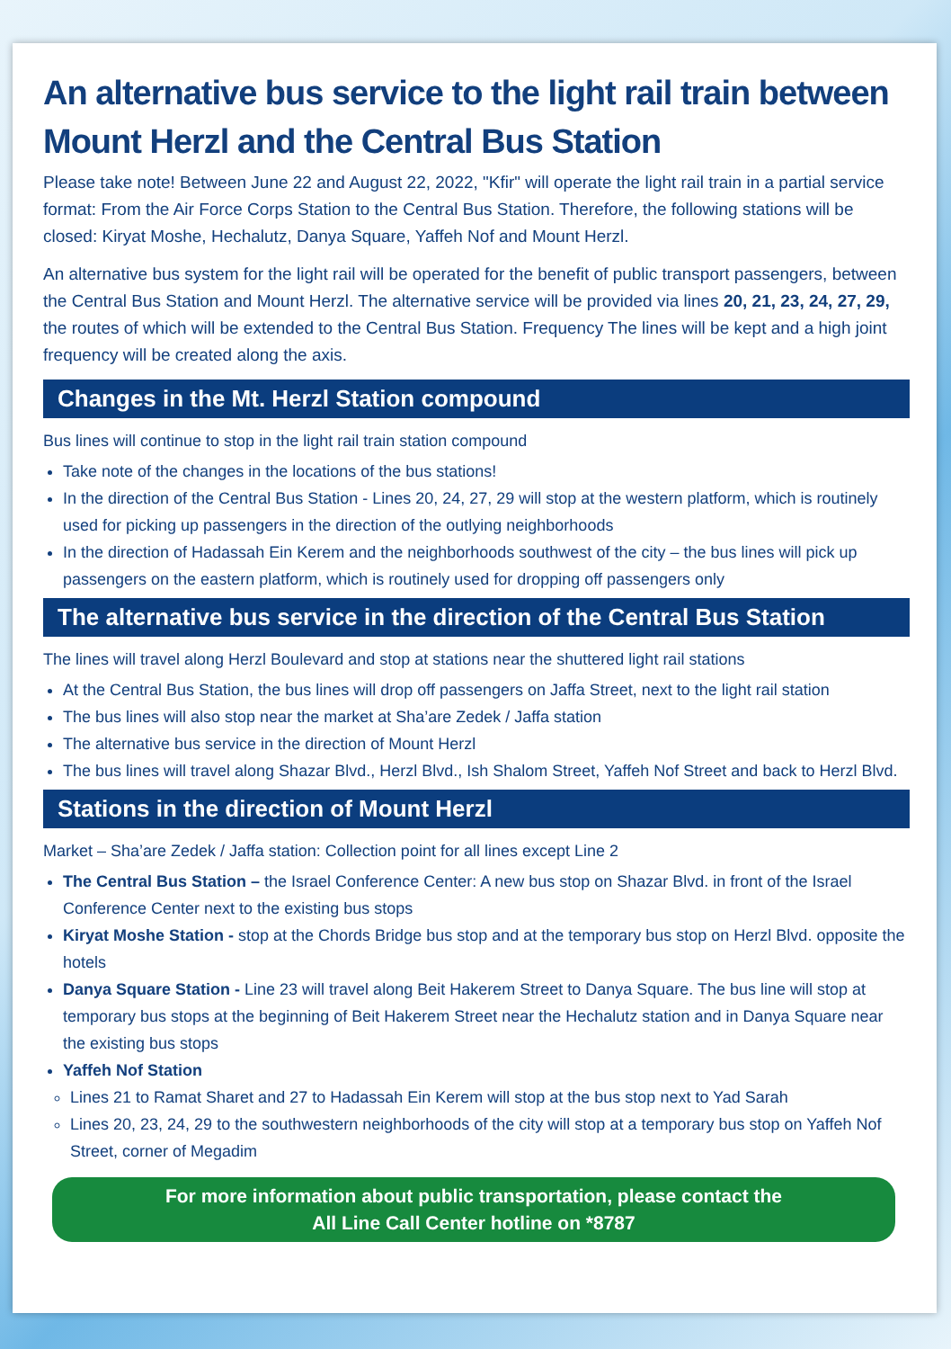An alternative bus service to the light rail train between Mount Herzl and the Central Bus Station
Please take note! Between June 22 and August 22, 2022, "Kfir" will operate the light rail train in a partial service format: From the Air Force Corps Station to the Central Bus Station. Therefore, the following stations will be closed: Kiryat Moshe, Hechalutz, Danya Square, Yaffeh Nof and Mount Herzl.
An alternative bus system for the light rail will be operated for the benefit of public transport passengers, between the Central Bus Station and Mount Herzl. The alternative service will be provided via lines 20, 21, 23, 24, 27, 29, the routes of which will be extended to the Central Bus Station. Frequency The lines will be kept and a high joint frequency will be created along the axis.
Changes in the Mt. Herzl Station compound
Bus lines will continue to stop in the light rail train station compound
Take note of the changes in the locations of the bus stations!
In the direction of the Central Bus Station - Lines 20, 24, 27, 29 will stop at the western platform, which is routinely used for picking up passengers in the direction of the outlying neighborhoods
In the direction of Hadassah Ein Kerem and the neighborhoods southwest of the city – the bus lines will pick up passengers on the eastern platform, which is routinely used for dropping off passengers only
The alternative bus service in the direction of the Central Bus Station
The lines will travel along Herzl Boulevard and stop at stations near the shuttered light rail stations
At the Central Bus Station, the bus lines will drop off passengers on Jaffa Street, next to the light rail station
The bus lines will also stop near the market at Sha’are Zedek / Jaffa station
The alternative bus service in the direction of Mount Herzl
The bus lines will travel along Shazar Blvd., Herzl Blvd., Ish Shalom Street, Yaffeh Nof Street and back to Herzl Blvd.
Stations in the direction of Mount Herzl
Market – Sha’are Zedek / Jaffa station: Collection point for all lines except Line 2
The Central Bus Station – the Israel Conference Center: A new bus stop on Shazar Blvd. in front of the Israel Conference Center next to the existing bus stops
Kiryat Moshe Station - stop at the Chords Bridge bus stop and at the temporary bus stop on Herzl Blvd. opposite the hotels
Danya Square Station - Line 23 will travel along Beit Hakerem Street to Danya Square. The bus line will stop at temporary bus stops at the beginning of Beit Hakerem Street near the Hechalutz station and in Danya Square near the existing bus stops
Yaffeh Nof Station
Lines 21 to Ramat Sharet and 27 to Hadassah Ein Kerem will stop at the bus stop next to Yad Sarah
Lines 20, 23, 24, 29 to the southwestern neighborhoods of the city will stop at a temporary bus stop on Yaffeh Nof Street, corner of Megadim
For more information about public transportation, please contact the
All Line Call Center hotline on *8787